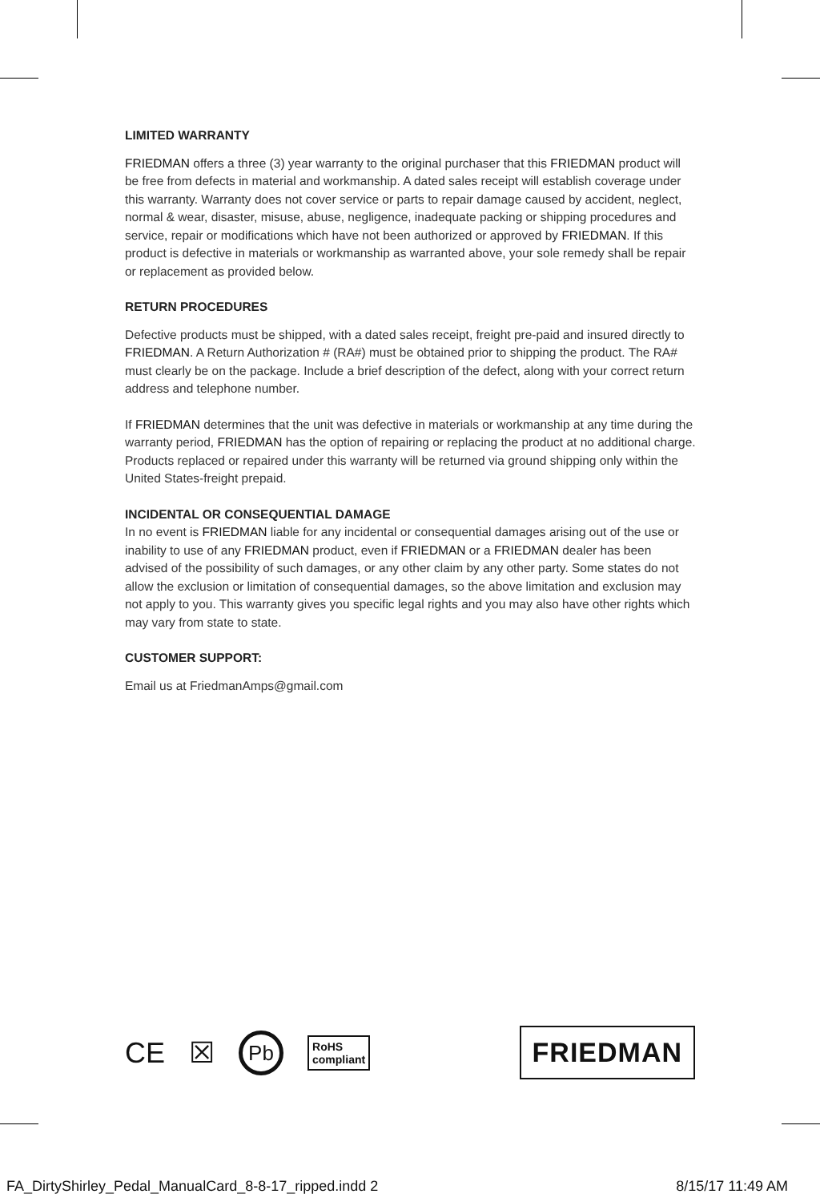LIMITED WARRANTY
FRIEDMAN offers a three (3) year warranty to the original purchaser that this FRIEDMAN product will be free from defects in material and workmanship. A dated sales receipt will establish coverage under this warranty. Warranty does not cover service or parts to repair damage caused by accident, neglect, normal & wear, disaster, misuse, abuse, negligence, inadequate packing or shipping procedures and service, repair or modifications which have not been authorized or approved by FRIEDMAN. If this product is defective in materials or workmanship as warranted above, your sole remedy shall be repair or replacement as provided below.
RETURN PROCEDURES
Defective products must be shipped, with a dated sales receipt, freight pre-paid and insured directly to FRIEDMAN. A Return Authorization # (RA#) must be obtained prior to shipping the product. The RA# must clearly be on the package. Include a brief description of the defect, along with your correct return address and telephone number.
If FRIEDMAN determines that the unit was defective in materials or workmanship at any time during the warranty period, FRIEDMAN has the option of repairing or replacing the product at no additional charge. Products replaced or repaired under this warranty will be returned via ground shipping only within the United States-freight prepaid.
INCIDENTAL OR CONSEQUENTIAL DAMAGE
In no event is FRIEDMAN liable for any incidental or consequential damages arising out of the use or inability to use of any FRIEDMAN product, even if FRIEDMAN or a FRIEDMAN dealer has been advised of the possibility of such damages, or any other claim by any other party. Some states do not allow the exclusion or limitation of consequential damages, so the above limitation and exclusion may not apply to you. This warranty gives you specific legal rights and you may also have other rights which may vary from state to state.
CUSTOMER SUPPORT:
Email us at FriedmanAmps@gmail.com
CE ☒ Pb RoHS
compliant
FRIEDMAN
FA_DirtyShirley_Pedal_ManualCard_8-8-17_ripped.indd 2 8/15/17 11:49 AM